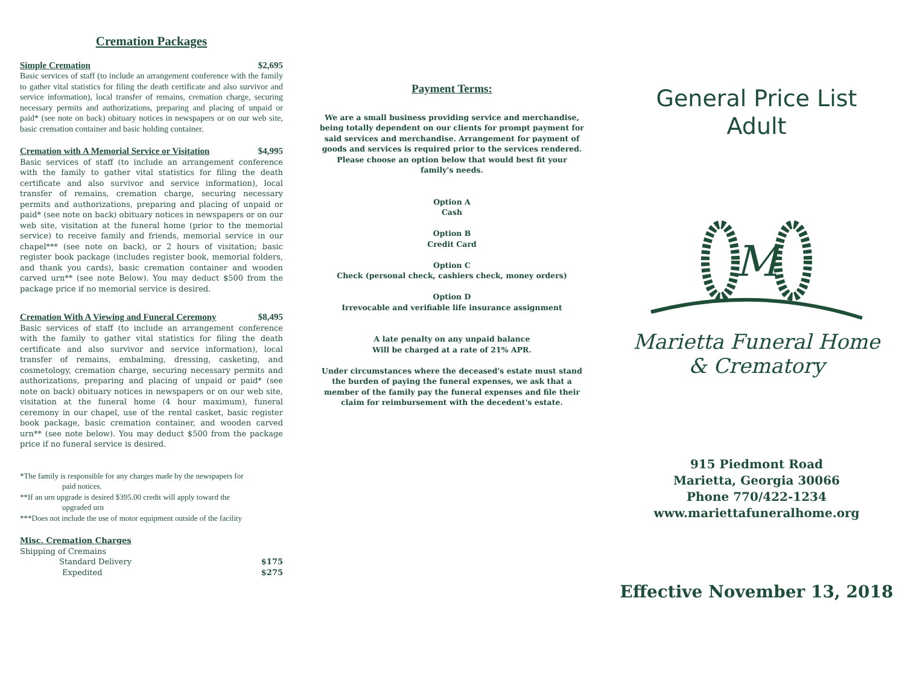Cremation Packages
Simple Cremation $2,695
Basic services of staff (to include an arrangement conference with the family to gather vital statistics for filing the death certificate and also survivor and service information), local transfer of remains, cremation charge, securing necessary permits and authorizations, preparing and placing of unpaid or paid* (see note on back) obituary notices in newspapers or on our web site, basic cremation container and basic holding container.
Cremation with A Memorial Service or Visitation $4,995
Basic services of staff (to include an arrangement conference with the family to gather vital statistics for filing the death certificate and also survivor and service information), local transfer of remains, cremation charge, securing necessary permits and authorizations, preparing and placing of unpaid or paid* (see note on back) obituary notices in newspapers or on our web site, visitation at the funeral home (prior to the memorial service) to receive family and friends, memorial service in our chapel*** (see note on back), or 2 hours of visitation; basic register book package (includes register book, memorial folders, and thank you cards), basic cremation container and wooden carved urn** (see note Below). You may deduct $500 from the package price if no memorial service is desired.
Cremation With A Viewing and Funeral Ceremony $8,495
Basic services of staff (to include an arrangement conference with the family to gather vital statistics for filing the death certificate and also survivor and service information), local transfer of remains, embalming, dressing, casketing, and cosmetology, cremation charge, securing necessary permits and authorizations, preparing and placing of unpaid or paid* (see note on back) obituary notices in newspapers or on our web site, visitation at the funeral home (4 hour maximum), funeral ceremony in our chapel, use of the rental casket, basic register book package, basic cremation container, and wooden carved urn** (see note below). You may deduct $500 from the package price if no funeral service is desired.
*The family is responsible for any charges made by the newspapers for
paid notices.
**If an urn upgrade is desired $395.00 credit will apply toward the
upgraded urn
***Does not include the use of motor equipment outside of the facility
Misc. Cremation Charges
Shipping of Cremains
Standard Delivery $175
Expedited $275
Payment Terms:
We are a small business providing service and merchandise, being totally dependent on our clients for prompt payment for said services and merchandise. Arrangement for payment of goods and services is required prior to the services rendered. Please choose an option below that would best fit your family's needs.
Option A
Cash
Option B
Credit Card
Option C
Check (personal check, cashiers check, money orders)
Option D
Irrevocable and verifiable life insurance assignment
A late penalty on any unpaid balance
Will be charged at a rate of 21% APR.
Under circumstances where the deceased's estate must stand the burden of paying the funeral expenses, we ask that a member of the family pay the funeral expenses and file their claim for reimbursement with the decedent's estate.
General Price List
Adult
M
Marietta Funeral Home
& Crematory
915 Piedmont Road
Marietta, Georgia 30066
Phone 770/422-1234
www.mariettafuneralhome.org
Effective November 13, 2018